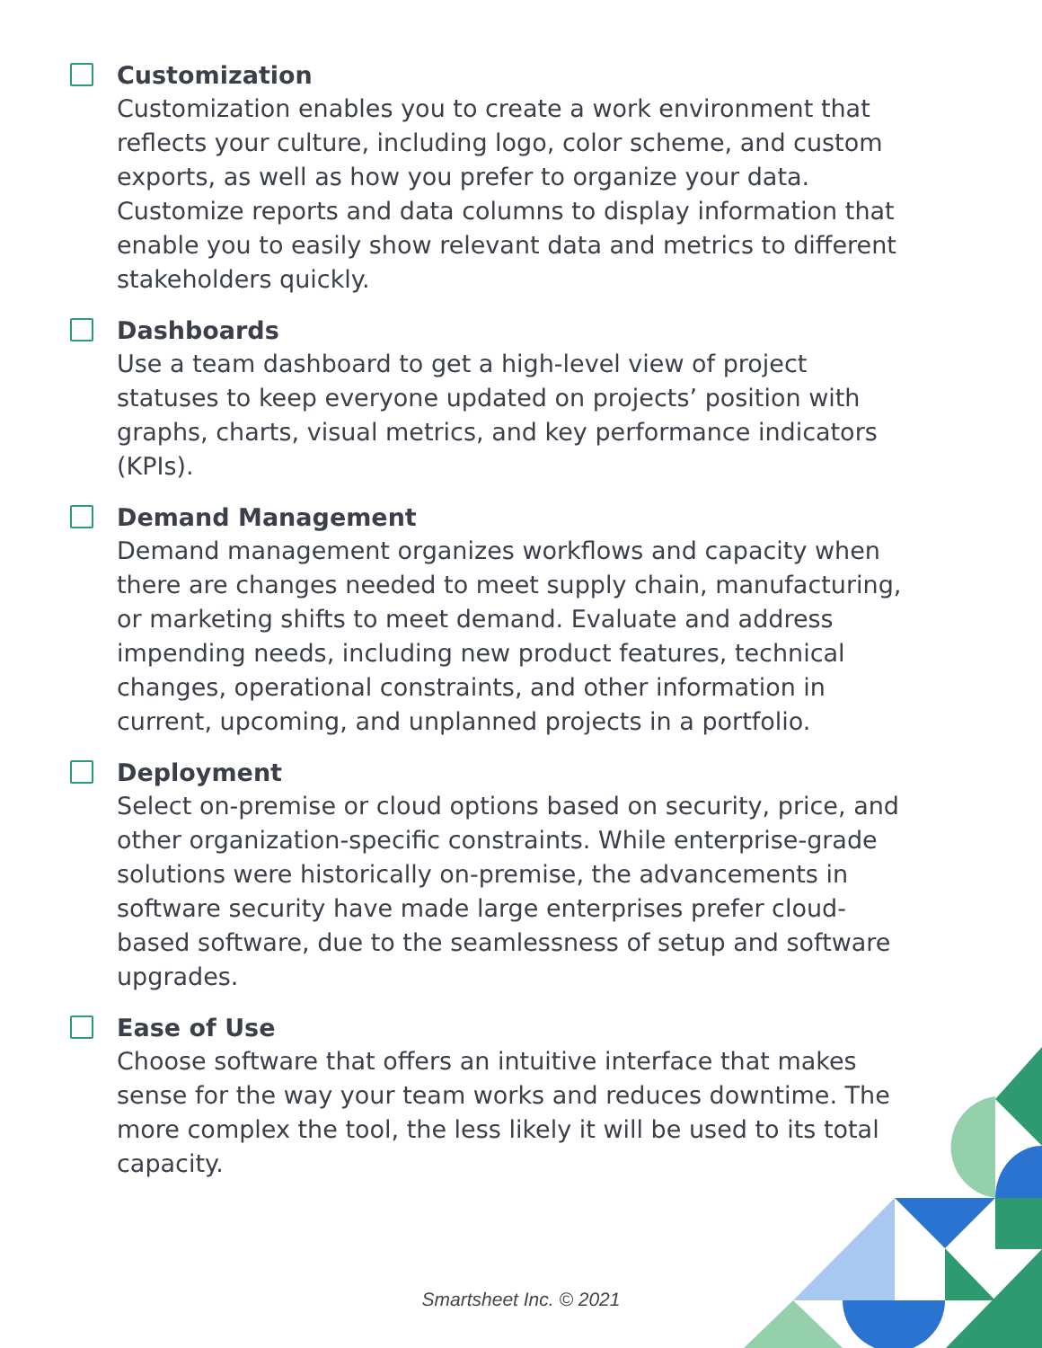Customization
Customization enables you to create a work environment that reflects your culture, including logo, color scheme, and custom exports, as well as how you prefer to organize your data. Customize reports and data columns to display information that enable you to easily show relevant data and metrics to different stakeholders quickly.
Dashboards
Use a team dashboard to get a high-level view of project statuses to keep everyone updated on projects’ position with graphs, charts, visual metrics, and key performance indicators (KPIs).
Demand Management
Demand management organizes workflows and capacity when there are changes needed to meet supply chain, manufacturing, or marketing shifts to meet demand. Evaluate and address impending needs, including new product features, technical changes, operational constraints, and other information in current, upcoming, and unplanned projects in a portfolio.
Deployment
Select on-premise or cloud options based on security, price, and other organization-specific constraints. While enterprise-grade solutions were historically on-premise, the advancements in software security have made large enterprises prefer cloud-based software, due to the seamlessness of setup and software upgrades.
Ease of Use
Choose software that offers an intuitive interface that makes sense for the way your team works and reduces downtime. The more complex the tool, the less likely it will be used to its total capacity.
Smartsheet Inc. © 2021